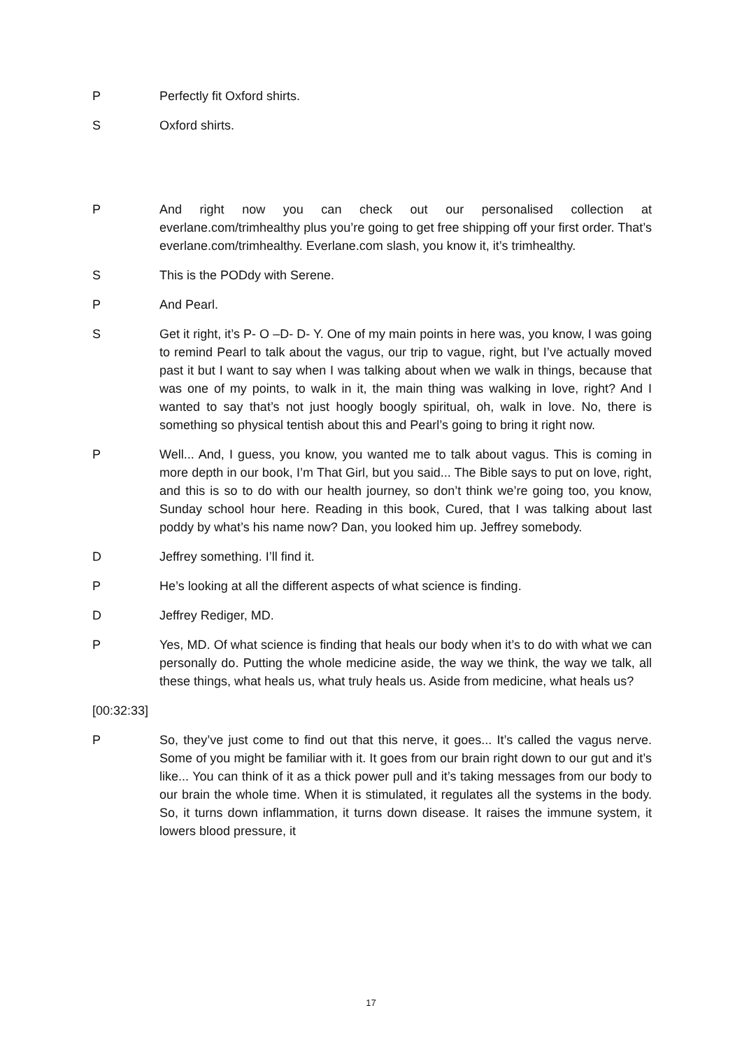P Perfectly fit Oxford shirts.
S Oxford shirts.
P And right now you can check out our personalised collection at everlane.com/trimhealthy plus you’re going to get free shipping off your first order. That’s everlane.com/trimhealthy. Everlane.com slash, you know it, it’s trimhealthy.
S This is the PODdy with Serene.
P And Pearl.
S Get it right, it’s P- O –D- D- Y. One of my main points in here was, you know, I was going to remind Pearl to talk about the vagus, our trip to vague, right, but I’ve actually moved past it but I want to say when I was talking about when we walk in things, because that was one of my points, to walk in it, the main thing was walking in love, right? And I wanted to say that’s not just hoogly boogly spiritual, oh, walk in love. No, there is something so physical tentish about this and Pearl’s going to bring it right now.
P Well... And, I guess, you know, you wanted me to talk about vagus. This is coming in more depth in our book, I’m That Girl, but you said... The Bible says to put on love, right, and this is so to do with our health journey, so don’t think we’re going too, you know, Sunday school hour here. Reading in this book, Cured, that I was talking about last poddy by what’s his name now? Dan, you looked him up. Jeffrey somebody.
D Jeffrey something. I’ll find it.
P He’s looking at all the different aspects of what science is finding.
D Jeffrey Rediger, MD.
P Yes, MD. Of what science is finding that heals our body when it’s to do with what we can personally do. Putting the whole medicine aside, the way we think, the way we talk, all these things, what heals us, what truly heals us. Aside from medicine, what heals us?
[00:32:33]
P So, they’ve just come to find out that this nerve, it goes... It’s called the vagus nerve. Some of you might be familiar with it. It goes from our brain right down to our gut and it’s like... You can think of it as a thick power pull and it’s taking messages from our body to our brain the whole time. When it is stimulated, it regulates all the systems in the body. So, it turns down inflammation, it turns down disease. It raises the immune system, it lowers blood pressure, it
17